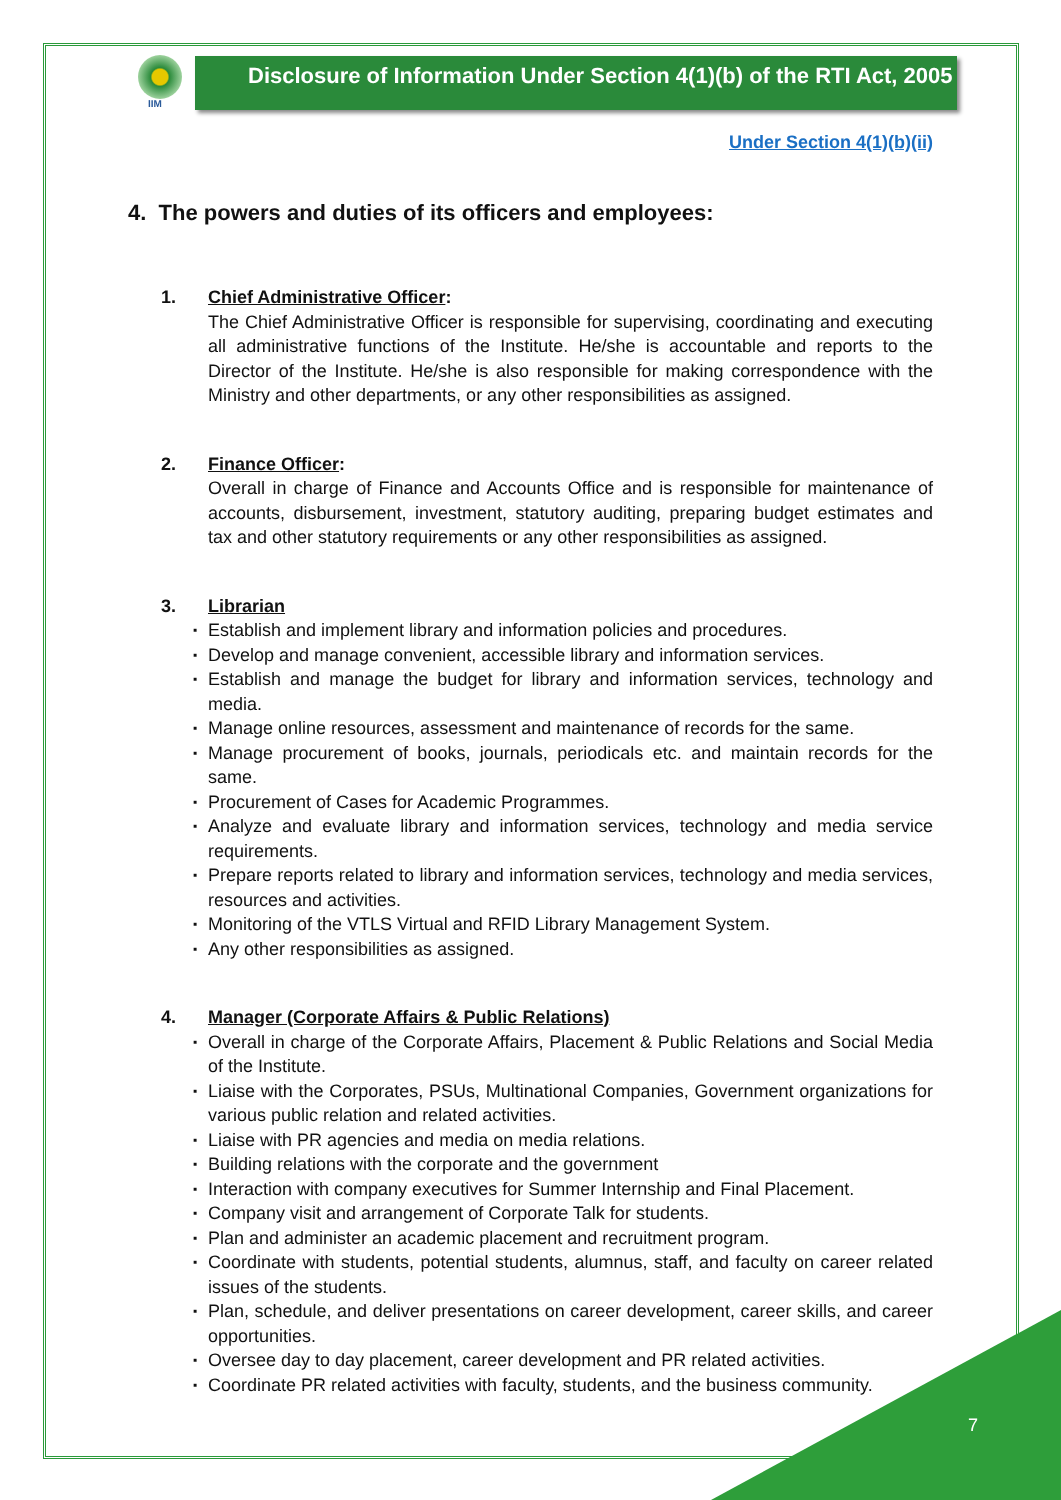IIM
Disclosure of Information Under Section 4(1)(b) of the RTI Act, 2005
Under Section 4(1)(b)(ii)
4. The powers and duties of its officers and employees:
1. Chief Administrative Officer:
The Chief Administrative Officer is responsible for supervising, coordinating and executing all administrative functions of the Institute. He/she is accountable and reports to the Director of the Institute. He/she is also responsible for making correspondence with the Ministry and other departments, or any other responsibilities as assigned.
2. Finance Officer:
Overall in charge of Finance and Accounts Office and is responsible for maintenance of accounts, disbursement, investment, statutory auditing, preparing budget estimates and tax and other statutory requirements or any other responsibilities as assigned.
3. Librarian
▪ Establish and implement library and information policies and procedures.
▪ Develop and manage convenient, accessible library and information services.
▪ Establish and manage the budget for library and information services, technology and media.
▪ Manage online resources, assessment and maintenance of records for the same.
▪ Manage procurement of books, journals, periodicals etc. and maintain records for the same.
▪ Procurement of Cases for Academic Programmes.
▪ Analyze and evaluate library and information services, technology and media service requirements.
▪ Prepare reports related to library and information services, technology and media services, resources and activities.
▪ Monitoring of the VTLS Virtual and RFID Library Management System.
▪ Any other responsibilities as assigned.
4. Manager (Corporate Affairs & Public Relations)
▪ Overall in charge of the Corporate Affairs, Placement & Public Relations and Social Media of the Institute.
▪ Liaise with the Corporates, PSUs, Multinational Companies, Government organizations for various public relation and related activities.
▪ Liaise with PR agencies and media on media relations.
▪ Building relations with the corporate and the government
▪ Interaction with company executives for Summer Internship and Final Placement.
▪ Company visit and arrangement of Corporate Talk for students.
▪ Plan and administer an academic placement and recruitment program.
▪ Coordinate with students, potential students, alumnus, staff, and faculty on career related issues of the students.
▪ Plan, schedule, and deliver presentations on career development, career skills, and career opportunities.
▪ Oversee day to day placement, career development and PR related activities.
▪ Coordinate PR related activities with faculty, students, and the business community.
7